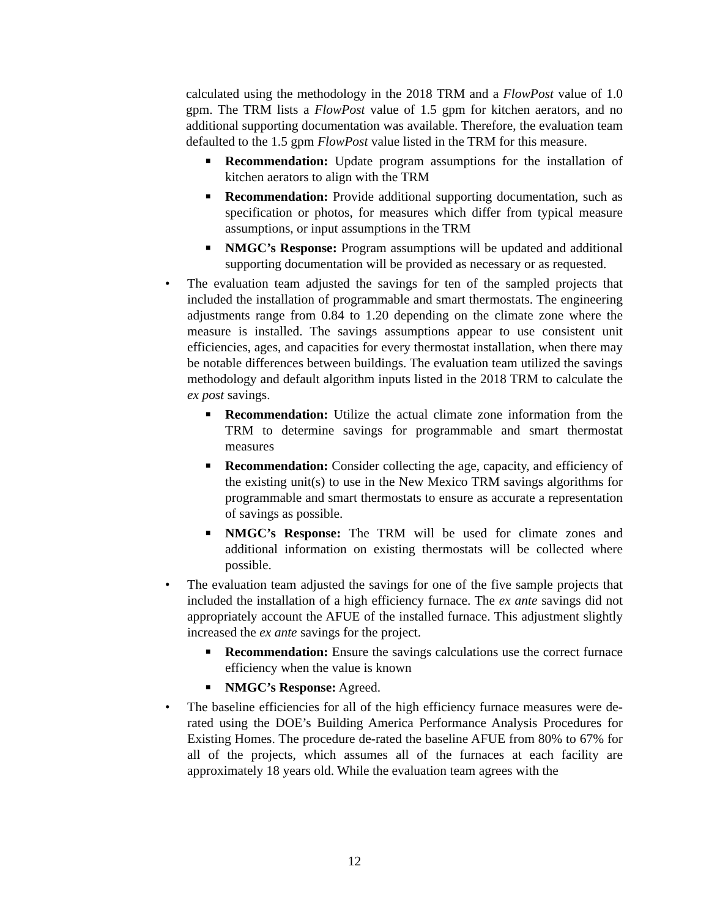calculated using the methodology in the 2018 TRM and a FlowPost value of 1.0 gpm. The TRM lists a FlowPost value of 1.5 gpm for kitchen aerators, and no additional supporting documentation was available. Therefore, the evaluation team defaulted to the 1.5 gpm FlowPost value listed in the TRM for this measure.
■
Recommendation: Update program assumptions for the installation of kitchen aerators to align with the TRM
■
Recommendation: Provide additional supporting documentation, such as specification or photos, for measures which differ from typical measure assumptions, or input assumptions in the TRM
■
NMGC’s Response: Program assumptions will be updated and additional supporting documentation will be provided as necessary or as requested.
• The evaluation team adjusted the savings for ten of the sampled projects that included the installation of programmable and smart thermostats. The engineering adjustments range from 0.84 to 1.20 depending on the climate zone where the measure is installed. The savings assumptions appear to use consistent unit efficiencies, ages, and capacities for every thermostat installation, when there may be notable differences between buildings. The evaluation team utilized the savings methodology and default algorithm inputs listed in the 2018 TRM to calculate the ex post savings.
■
Recommendation: Utilize the actual climate zone information from the TRM to determine savings for programmable and smart thermostat measures
■
Recommendation: Consider collecting the age, capacity, and efficiency of the existing unit(s) to use in the New Mexico TRM savings algorithms for programmable and smart thermostats to ensure as accurate a representation of savings as possible.
■
NMGC’s Response: The TRM will be used for climate zones and additional information on existing thermostats will be collected where possible.
• The evaluation team adjusted the savings for one of the five sample projects that included the installation of a high efficiency furnace. The ex ante savings did not appropriately account the AFUE of the installed furnace. This adjustment slightly increased the ex ante savings for the project.
■
Recommendation: Ensure the savings calculations use the correct furnace efficiency when the value is known
■
NMGC’s Response: Agreed.
• The baseline efficiencies for all of the high efficiency furnace measures were de-rated using the DOE’s Building America Performance Analysis Procedures for Existing Homes. The procedure de-rated the baseline AFUE from 80% to 67% for all of the projects, which assumes all of the furnaces at each facility are approximately 18 years old. While the evaluation team agrees with the
12